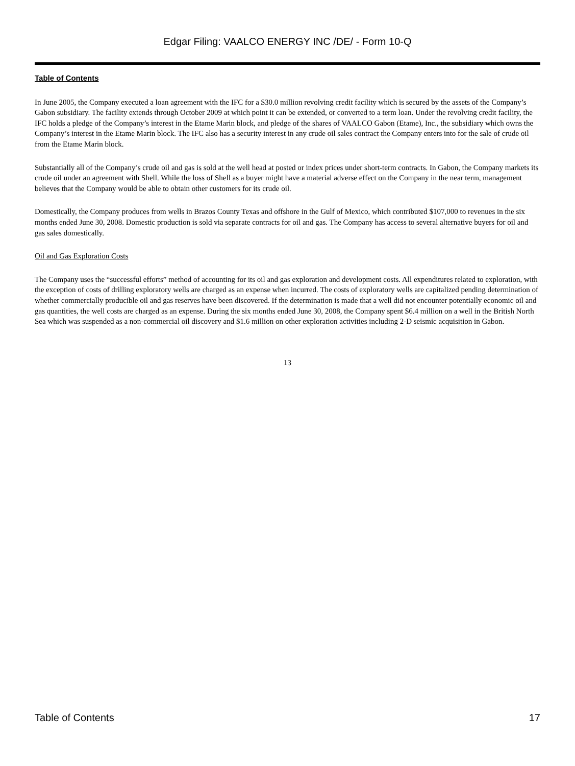Edgar Filing: VAALCO ENERGY INC /DE/ - Form 10-Q
Table of Contents
In June 2005, the Company executed a loan agreement with the IFC for a $30.0 million revolving credit facility which is secured by the assets of the Company’s Gabon subsidiary. The facility extends through October 2009 at which point it can be extended, or converted to a term loan. Under the revolving credit facility, the IFC holds a pledge of the Company’s interest in the Etame Marin block, and pledge of the shares of VAALCO Gabon (Etame), Inc., the subsidiary which owns the Company’s interest in the Etame Marin block. The IFC also has a security interest in any crude oil sales contract the Company enters into for the sale of crude oil from the Etame Marin block.
Substantially all of the Company’s crude oil and gas is sold at the well head at posted or index prices under short-term contracts. In Gabon, the Company markets its crude oil under an agreement with Shell. While the loss of Shell as a buyer might have a material adverse effect on the Company in the near term, management believes that the Company would be able to obtain other customers for its crude oil.
Domestically, the Company produces from wells in Brazos County Texas and offshore in the Gulf of Mexico, which contributed $107,000 to revenues in the six months ended June 30, 2008. Domestic production is sold via separate contracts for oil and gas. The Company has access to several alternative buyers for oil and gas sales domestically.
Oil and Gas Exploration Costs
The Company uses the “successful efforts” method of accounting for its oil and gas exploration and development costs. All expenditures related to exploration, with the exception of costs of drilling exploratory wells are charged as an expense when incurred. The costs of exploratory wells are capitalized pending determination of whether commercially producible oil and gas reserves have been discovered. If the determination is made that a well did not encounter potentially economic oil and gas quantities, the well costs are charged as an expense. During the six months ended June 30, 2008, the Company spent $6.4 million on a well in the British North Sea which was suspended as a non-commercial oil discovery and $1.6 million on other exploration activities including 2-D seismic acquisition in Gabon.
13
Table of Contents 17